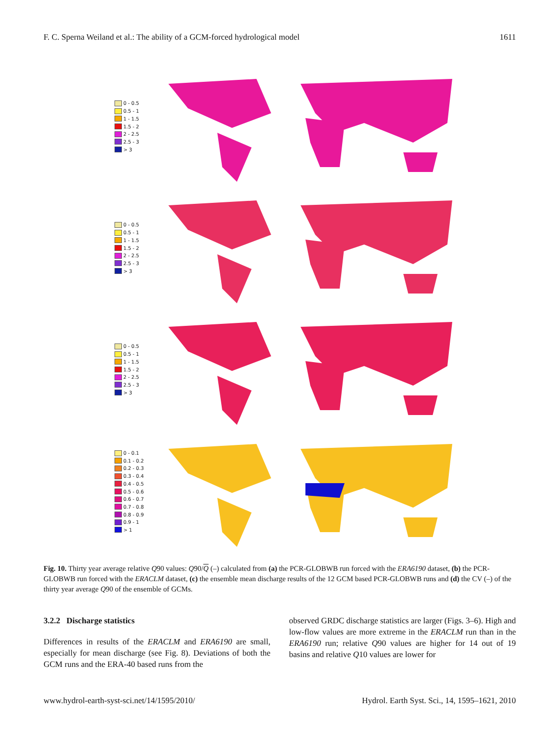F. C. Sperna Weiland et al.: The ability of a GCM-forced hydrological model 1611
0 - 0.5
0.5 - 1
1 - 1.5
1.5 - 2
2 - 2.5
2.5 - 3
> 3
0 - 0.5
0.5 - 1
1 - 1.5
1.5 - 2
2 - 2.5
2.5 - 3
> 3
0 - 0.5
0.5 - 1
1 - 1.5
1.5 - 2
2 - 2.5
2.5 - 3
> 3
0 - 0.1
0.1 - 0.2
0.2 - 0.3
0.3 - 0.4
0.4 - 0.5
0.5 - 0.6
0.6 - 0.7
0.7 - 0.8
0.8 - 0.9
0.9 - 1
> 1
Fig. 10. Thirty year average relative Q90 values: Q90/Q (–) calculated from (a) the PCR-GLOBWB run forced with the ERA6190 dataset, (b) the PCR-GLOBWB run forced with the ERACLM dataset, (c) the ensemble mean discharge results of the 12 GCM based PCR-GLOBWB runs and (d) the CV (–) of the thirty year average Q90 of the ensemble of GCMs.
3.2.2 Discharge statistics
Differences in results of the ERACLM and ERA6190 are small, especially for mean discharge (see Fig. 8). Deviations of both the GCM runs and the ERA-40 based runs from the
observed GRDC discharge statistics are larger (Figs. 3–6). High and low-flow values are more extreme in the ERACLM run than in the ERA6190 run; relative Q90 values are higher for 14 out of 19 basins and relative Q10 values are lower for
www.hydrol-earth-syst-sci.net/14/1595/2010/ Hydrol. Earth Syst. Sci., 14, 1595–1621, 2010